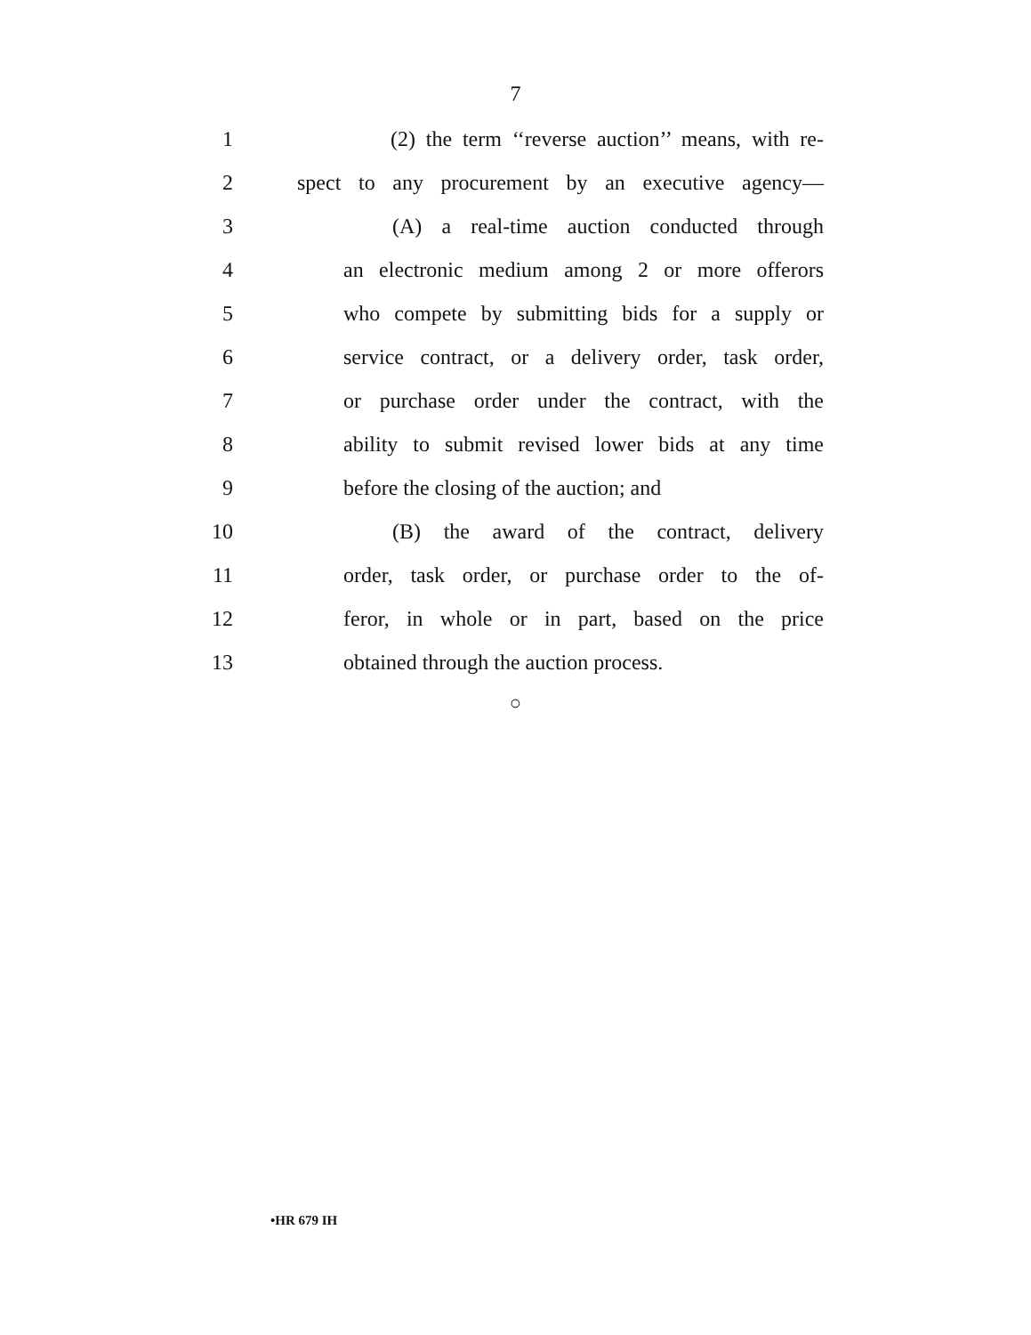7
1 (2) the term ‘‘reverse auction’’ means, with re-
2 spect to any procurement by an executive agency—
3 (A) a real-time auction conducted through
4 an electronic medium among 2 or more offerors
5 who compete by submitting bids for a supply or
6 service contract, or a delivery order, task order,
7 or purchase order under the contract, with the
8 ability to submit revised lower bids at any time
9 before the closing of the auction; and
10 (B) the award of the contract, delivery
11 order, task order, or purchase order to the of-
12 feror, in whole or in part, based on the price
13 obtained through the auction process.
○
•HR 679 IH